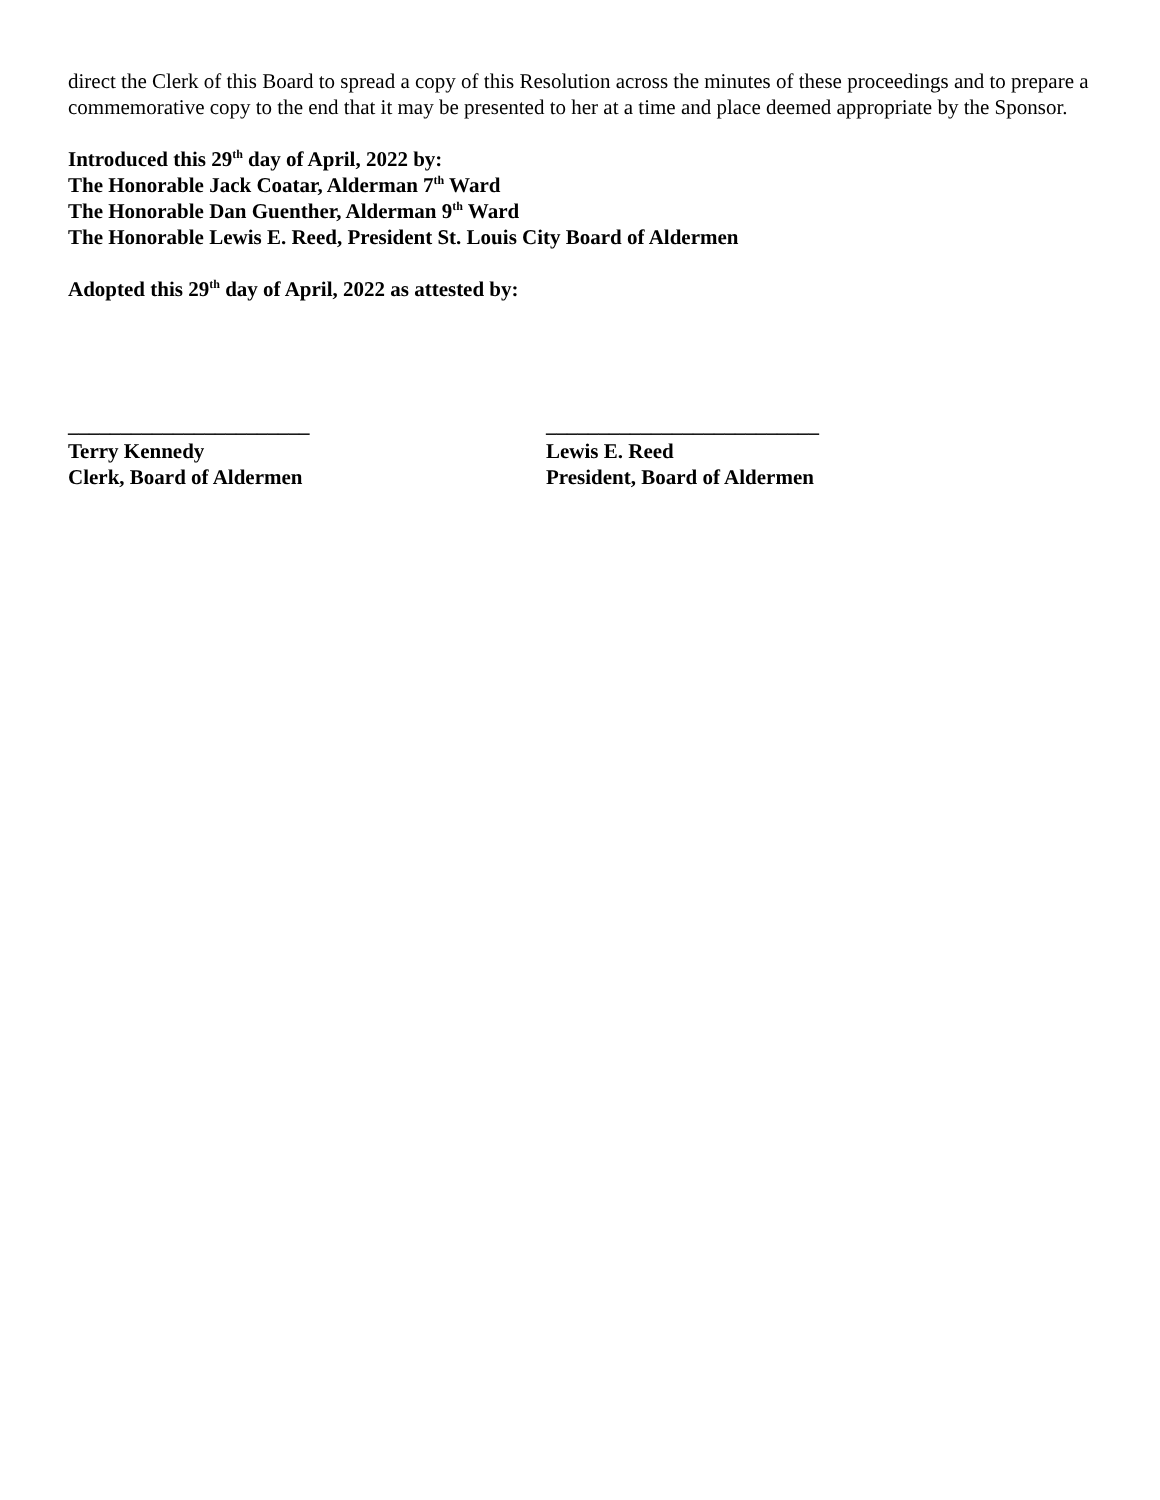direct the Clerk of this Board to spread a copy of this Resolution across the minutes of these proceedings and to prepare a commemorative copy to the end that it may be presented to her at a time and place deemed appropriate by the Sponsor.
Introduced this 29<sup>th</sup> day of April, 2022 by:
The Honorable Jack Coatar, Alderman 7<sup>th</sup> Ward
The Honorable Dan Guenther, Alderman 9<sup>th</sup> Ward
The Honorable Lewis E. Reed, President St. Louis City Board of Aldermen
Adopted this 29<sup>th</sup> day of April, 2022 as attested by:
_______________________
Terry Kennedy
Clerk, Board of Aldermen
__________________________
Lewis E. Reed
President, Board of Aldermen